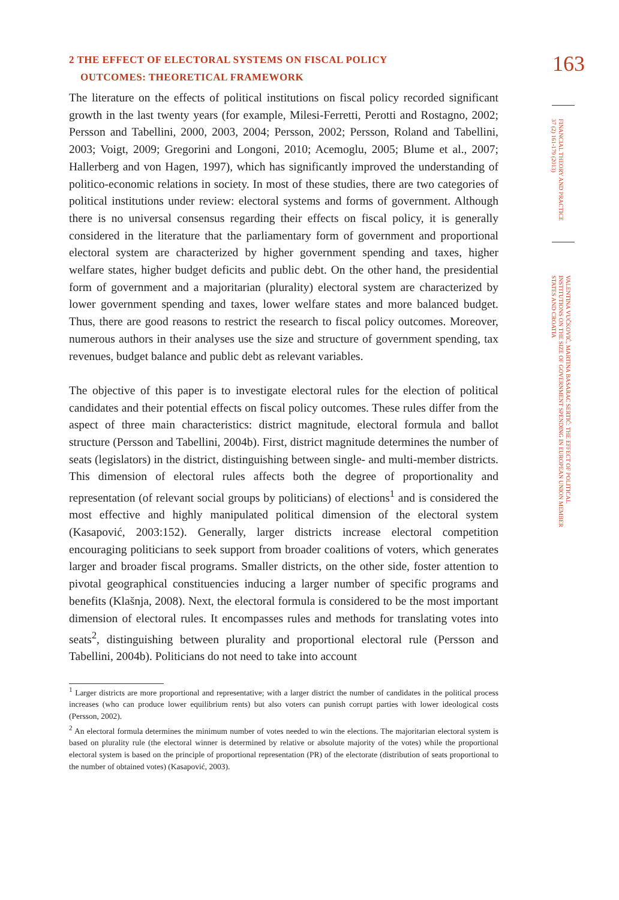2 THE EFFECT OF ELECTORAL SYSTEMS ON FISCAL POLICY
OUTCOMES: THEORETICAL FRAMEWORK
The literature on the effects of political institutions on fiscal policy recorded significant growth in the last twenty years (for example, Milesi-Ferretti, Perotti and Rostagno, 2002; Persson and Tabellini, 2000, 2003, 2004; Persson, 2002; Persson, Roland and Tabellini, 2003; Voigt, 2009; Gregorini and Longoni, 2010; Acemoglu, 2005; Blume et al., 2007; Hallerberg and von Hagen, 1997), which has significantly improved the understanding of politico-economic relations in society. In most of these studies, there are two categories of political institutions under review: electoral systems and forms of government. Although there is no universal consensus regarding their effects on fiscal policy, it is generally considered in the literature that the parliamentary form of government and proportional electoral system are characterized by higher government spending and taxes, higher welfare states, higher budget deficits and public debt. On the other hand, the presidential form of government and a majoritarian (plurality) electoral system are characterized by lower government spending and taxes, lower welfare states and more balanced budget. Thus, there are good reasons to restrict the research to fiscal policy outcomes. Moreover, numerous authors in their analyses use the size and structure of government spending, tax revenues, budget balance and public debt as relevant variables.
The objective of this paper is to investigate electoral rules for the election of political candidates and their potential effects on fiscal policy outcomes. These rules differ from the aspect of three main characteristics: district magnitude, electoral formula and ballot structure (Persson and Tabellini, 2004b). First, district magnitude determines the number of seats (legislators) in the district, distinguishing between single- and multi-member districts. This dimension of electoral rules affects both the degree of proportionality and representation (of relevant social groups by politicians) of elections<sup>1</sup> and is considered the most effective and highly manipulated political dimension of the electoral system (Kasapović, 2003:152). Generally, larger districts increase electoral competition encouraging politicians to seek support from broader coalitions of voters, which generates larger and broader fiscal programs. Smaller districts, on the other side, foster attention to pivotal geographical constituencies inducing a larger number of specific programs and benefits (Klašnja, 2008). Next, the electoral formula is considered to be the most important dimension of electoral rules. It encompasses rules and methods for translating votes into seats<sup>2</sup>, distinguishing between plurality and proportional electoral rule (Persson and Tabellini, 2004b). Politicians do not need to take into account
<sup>1</sup> Larger districts are more proportional and representative; with a larger district the number of candidates in the political process increases (who can produce lower equilibrium rents) but also voters can punish corrupt parties with lower ideological costs (Persson, 2002).
<sup>2</sup> An electoral formula determines the minimum number of votes needed to win the elections. The majoritarian electoral system is based on plurality rule (the electoral winner is determined by relative or absolute majority of the votes) while the proportional electoral system is based on the principle of proportional representation (PR) of the electorate (distribution of seats proportional to the number of obtained votes) (Kasapović, 2003).
163
FINANCIAL THEORY AND PRACTICE 37 (2) 161-179 (2013)
VALENTINA VUČKOVIĆ, MARTINA BASARAC SERTIĆ: THE EFFECT OF POLITICAL INSTITUTIONS ON THE SIZE OF GOVERNMENT SPENDING IN EUROPEAN UNION MEMBER STATES AND CROATIA